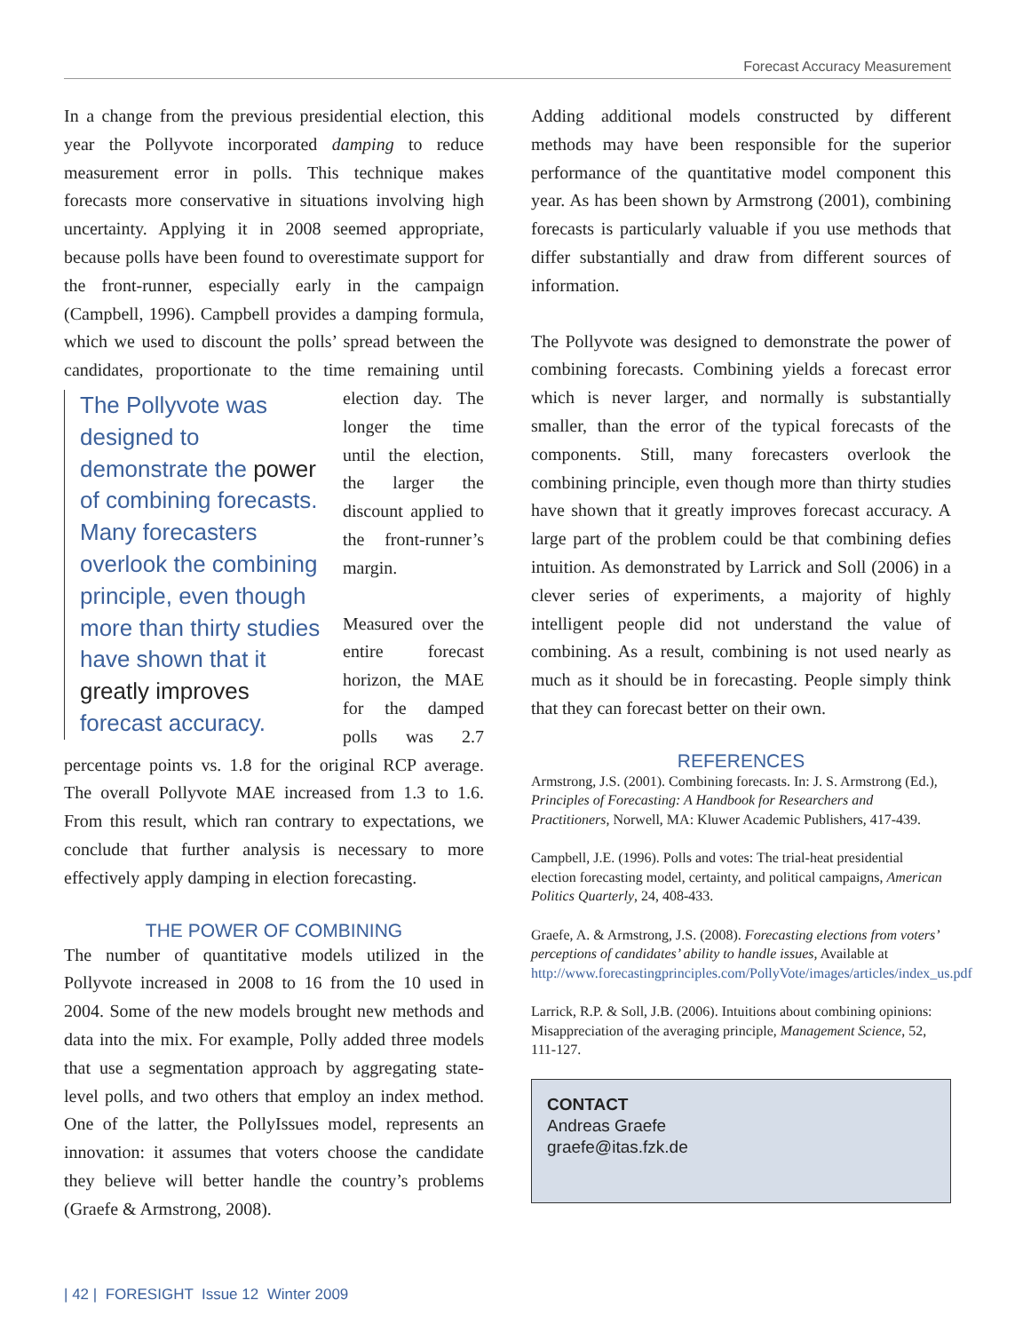Forecast Accuracy Measurement
In a change from the previous presidential election, this year the Pollyvote incorporated damping to reduce measurement error in polls. This technique makes forecasts more conservative in situations involving high uncertainty. Applying it in 2008 seemed appropriate, because polls have been found to overestimate support for the front-runner, especially early in the campaign (Campbell, 1996). Campbell provides a damping formula, which we used to discount the polls’ spread between the candidates, proportionate to the time The Pollyvote was designed to demonstrate the power of combining forecasts. Many forecasters overlook the combining principle, even though more than thirty studies have shown that it greatly improves forecast accuracy. remaining until election day. The longer the time until the election, the larger the discount applied to the front-runner’s margin.
Measured over the entire forecast horizon, the MAE for the damped polls was 2.7 percentage points vs. 1.8 for the original RCP average. The overall Pollyvote MAE increased from 1.3 to 1.6. From this result, which ran contrary to expectations, we conclude that further analysis is necessary to more effectively apply damping in election forecasting.
THE POWER OF COMBINING
The number of quantitative models utilized in the Pollyvote increased in 2008 to 16 from the 10 used in 2004. Some of the new models brought new methods and data into the mix. For example, Polly added three models that use a segmentation approach by aggregating state-level polls, and two others that employ an index method. One of the latter, the PollyIssues model, represents an innovation: it assumes that voters choose the candidate they believe will better handle the country’s problems (Graefe & Armstrong, 2008).
Adding additional models constructed by different methods may have been responsible for the superior performance of the quantitative model component this year. As has been shown by Armstrong (2001), combining forecasts is particularly valuable if you use methods that differ substantially and draw from different sources of information.
The Pollyvote was designed to demonstrate the power of combining forecasts. Combining yields a forecast error which is never larger, and normally is substantially smaller, than the error of the typical forecasts of the components. Still, many forecasters overlook the combining principle, even though more than thirty studies have shown that it greatly improves forecast accuracy. A large part of the problem could be that combining defies intuition. As demonstrated by Larrick and Soll (2006) in a clever series of experiments, a majority of highly intelligent people did not understand the value of combining. As a result, combining is not used nearly as much as it should be in forecasting. People simply think that they can forecast better on their own.
REFERENCES
Armstrong, J.S. (2001). Combining forecasts. In: J. S. Armstrong (Ed.), Principles of Forecasting: A Handbook for Researchers and Practitioners, Norwell, MA: Kluwer Academic Publishers, 417-439.
Campbell, J.E. (1996). Polls and votes: The trial-heat presidential election forecasting model, certainty, and political campaigns, American Politics Quarterly, 24, 408-433.
Graefe, A. & Armstrong, J.S. (2008). Forecasting elections from voters’ perceptions of candidates’ ability to handle issues, Available at http://www.forecastingprinciples.com/PollyVote/images/articles/index_us.pdf
Larrick, R.P. & Soll, J.B. (2006). Intuitions about combining opinions: Misappreciation of the averaging principle, Management Science, 52, 111-127.
CONTACT
Andreas Graefe
graefe@itas.fzk.de
| 42 | FORESIGHT Issue 12 Winter 2009